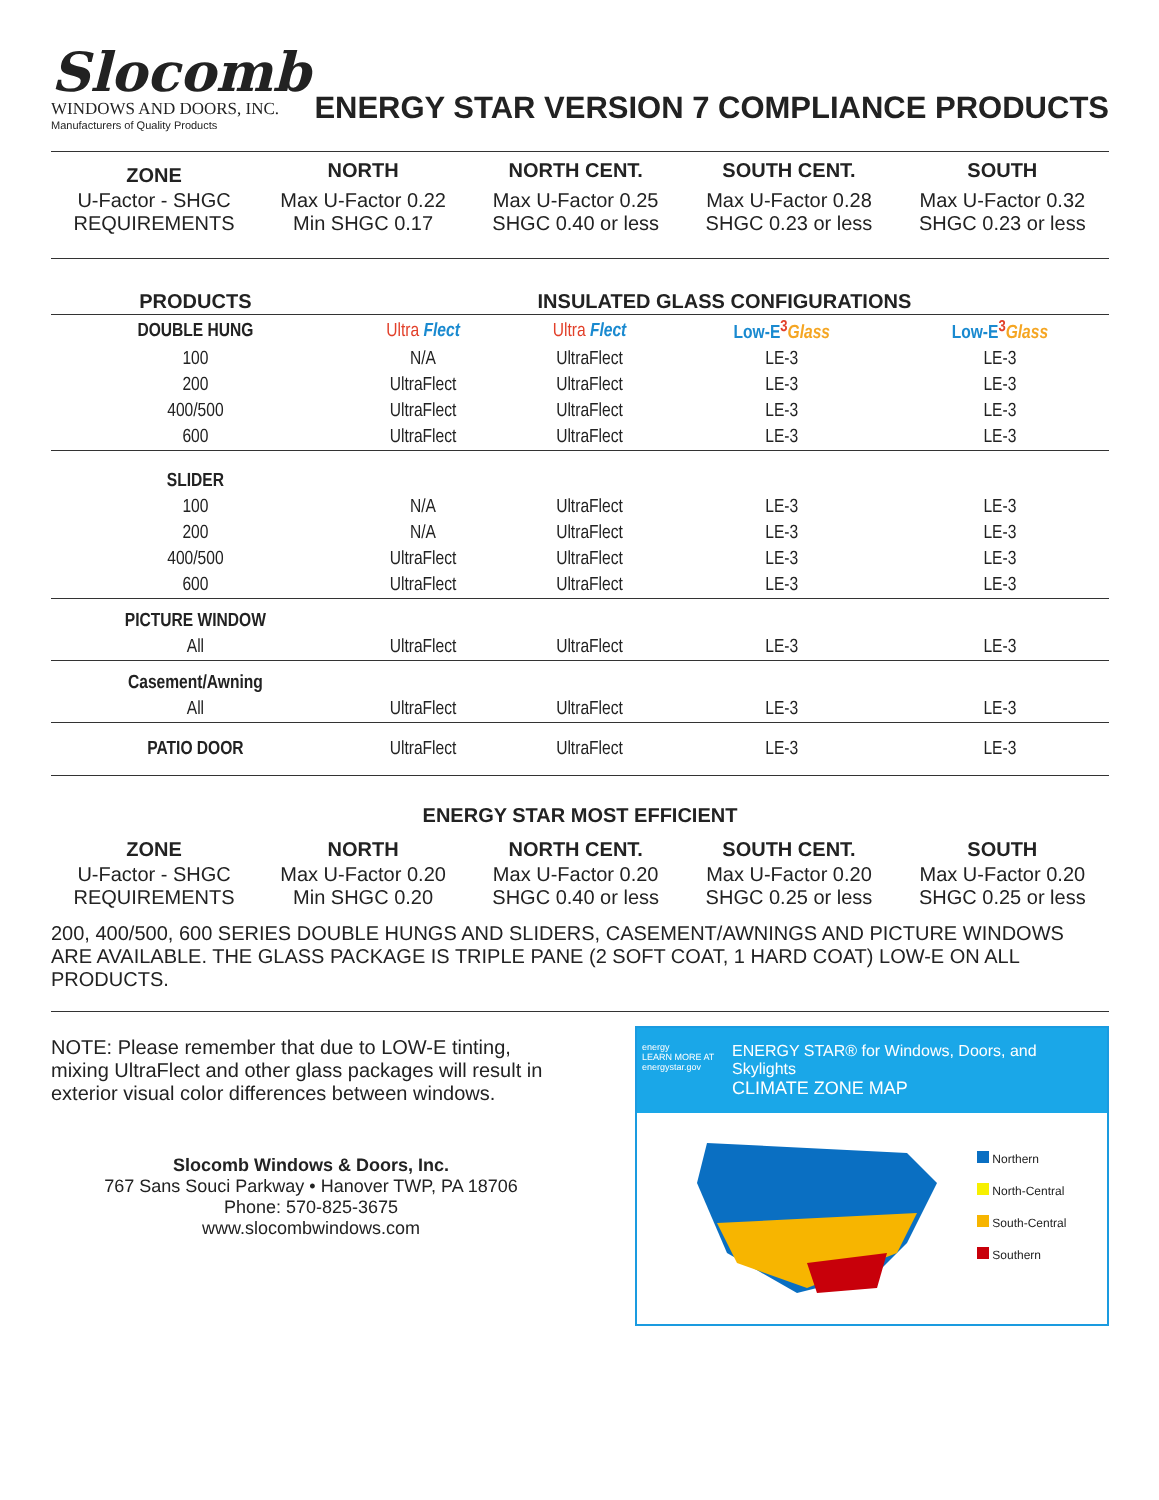Slocomb
WINDOWS AND DOORS, INC.
Manufacturers of Quality Products
ENERGY STAR VERSION 7 COMPLIANCE PRODUCTS
| ZONE | NORTH | NORTH CENT. | SOUTH CENT. | SOUTH |
| --- | --- | --- | --- | --- |
| U-Factor - SHGC REQUIREMENTS | Max U-Factor 0.22 Min SHGC 0.17 | Max U-Factor 0.25 SHGC 0.40 or less | Max U-Factor 0.28 SHGC 0.23 or less | Max U-Factor 0.32 SHGC 0.23 or less |
| PRODUCTS | INSULATED GLASS CONFIGURATIONS | | | |
| --- | --- | --- | --- | --- |
| DOUBLE HUNG | Ultra Flect | Ultra Flect | Low-E<sup>3</sup> Glass | Low-E<sup>3</sup> Glass |
| 100 | N/A | UltraFlect | LE-3 | LE-3 |
| 200 | UltraFlect | UltraFlect | LE-3 | LE-3 |
| 400/500 | UltraFlect | UltraFlect | LE-3 | LE-3 |
| 600 | UltraFlect | UltraFlect | LE-3 | LE-3 |
| SLIDER | | | | |
| 100 | N/A | UltraFlect | LE-3 | LE-3 |
| 200 | N/A | UltraFlect | LE-3 | LE-3 |
| 400/500 | UltraFlect | UltraFlect | LE-3 | LE-3 |
| 600 | UltraFlect | UltraFlect | LE-3 | LE-3 |
| PICTURE WINDOW | | | | |
| All | UltraFlect | UltraFlect | LE-3 | LE-3 |
| Casement/Awning | | | | |
| All | UltraFlect | UltraFlect | LE-3 | LE-3 |
| PATIO DOOR | UltraFlect | UltraFlect | LE-3 | LE-3 |
ENERGY STAR MOST EFFICIENT
| ZONE | NORTH | NORTH CENT. | SOUTH CENT. | SOUTH |
| --- | --- | --- | --- | --- |
| U-Factor - SHGC REQUIREMENTS | Max U-Factor 0.20 Min SHGC 0.20 | Max U-Factor 0.20 SHGC 0.40 or less | Max U-Factor 0.20 SHGC 0.25 or less | Max U-Factor 0.20 SHGC 0.25 or less |
200, 400/500, 600 SERIES DOUBLE HUNGS AND SLIDERS, CASEMENT/AWNINGS AND PICTURE WINDOWS ARE AVAILABLE. THE GLASS PACKAGE IS TRIPLE PANE (2 SOFT COAT, 1 HARD COAT) LOW-E ON ALL PRODUCTS.
NOTE: Please remember that due to LOW-E tinting, mixing UltraFlect and other glass packages will result in exterior visual color differences between windows.
Slocomb Windows & Doors, Inc.
767 Sans Souci Parkway • Hanover TWP, PA 18706
Phone: 570-825-3675
www.slocombwindows.com
energy
LEARN MORE AT
energystar.gov ENERGY STAR® for Windows, Doors, and Skylights
CLIMATE ZONE MAP
Northern
North-Central
South-Central
Southern